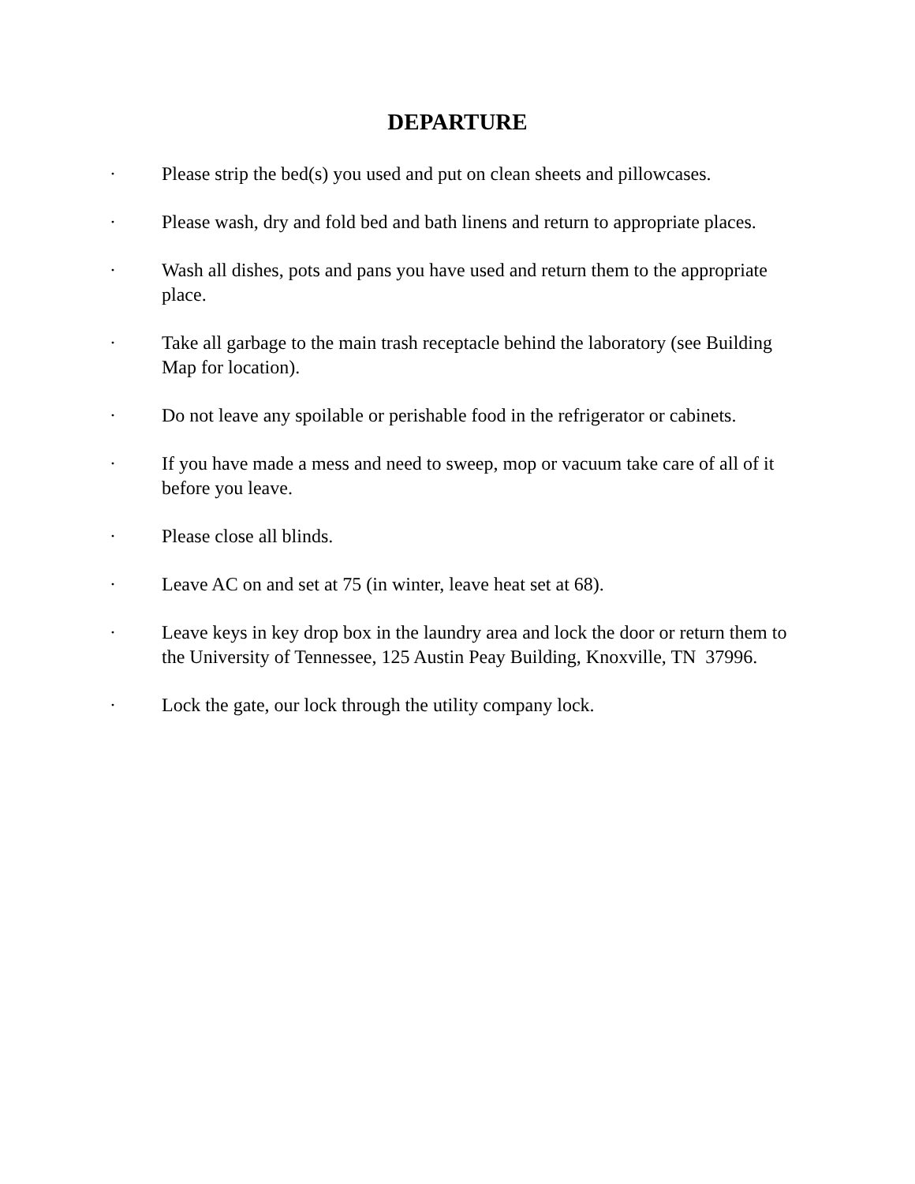DEPARTURE
· Please strip the bed(s) you used and put on clean sheets and pillowcases.
· Please wash, dry and fold bed and bath linens and return to appropriate places.
· Wash all dishes, pots and pans you have used and return them to the appropriate place.
· Take all garbage to the main trash receptacle behind the laboratory (see Building Map for location).
· Do not leave any spoilable or perishable food in the refrigerator or cabinets.
· If you have made a mess and need to sweep, mop or vacuum take care of all of it before you leave.
· Please close all blinds.
· Leave AC on and set at 75 (in winter, leave heat set at 68).
· Leave keys in key drop box in the laundry area and lock the door or return them to the University of Tennessee, 125 Austin Peay Building, Knoxville, TN 37996.
· Lock the gate, our lock through the utility company lock.